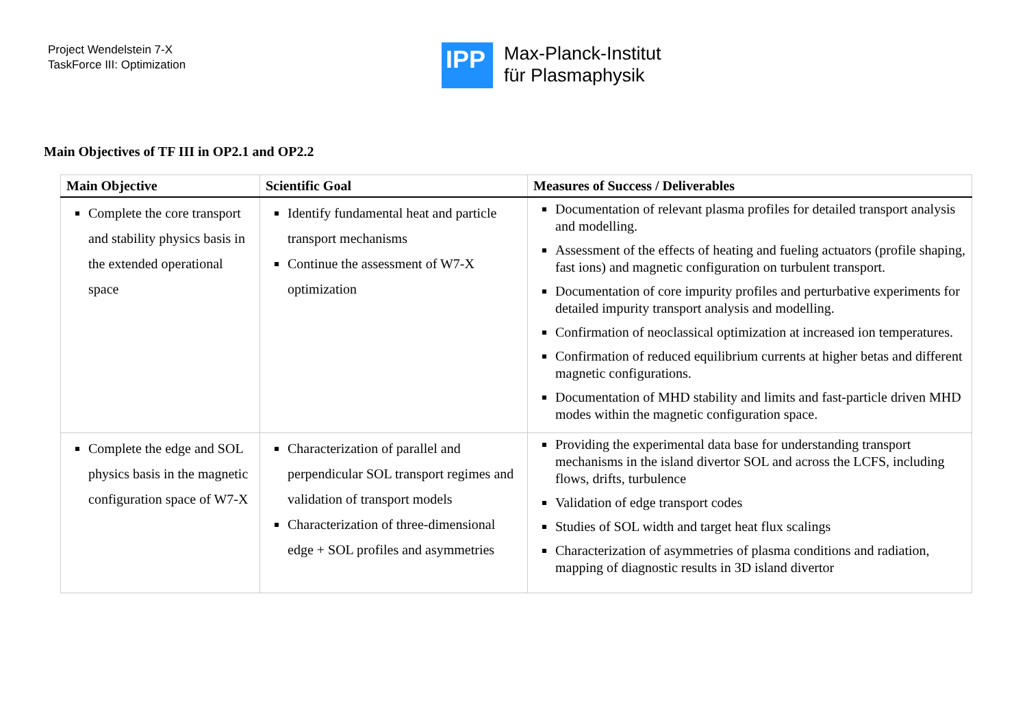Project Wendelstein 7-X
TaskForce III: Optimization
IPP
Max-Planck-Institut
für Plasmaphysik
Main Objectives of TF III in OP2.1 and OP2.2
| Main Objective | Scientific Goal | Measures of Success / Deliverables |
| --- | --- | --- |
| Complete the core transport and stability physics basis in the extended operational space | Identify fundamental heat and particle transport mechanisms Continue the assessment of W7-X optimization | Documentation of relevant plasma profiles for detailed transport analysis and modelling. Assessment of the effects of heating and fueling actuators (profile shaping, fast ions) and magnetic configuration on turbulent transport. Documentation of core impurity profiles and perturbative experiments for detailed impurity transport analysis and modelling. Confirmation of neoclassical optimization at increased ion temperatures. Confirmation of reduced equilibrium currents at higher betas and different magnetic configurations. Documentation of MHD stability and limits and fast-particle driven MHD modes within the magnetic configuration space. |
| Complete the edge and SOL physics basis in the magnetic configuration space of W7-X | Characterization of parallel and perpendicular SOL transport regimes and validation of transport models Characterization of three-dimensional edge + SOL profiles and asymmetries | Providing the experimental data base for understanding transport mechanisms in the island divertor SOL and across the LCFS, including flows, drifts, turbulence Validation of edge transport codes Studies of SOL width and target heat flux scalings Characterization of asymmetries of plasma conditions and radiation, mapping of diagnostic results in 3D island divertor |